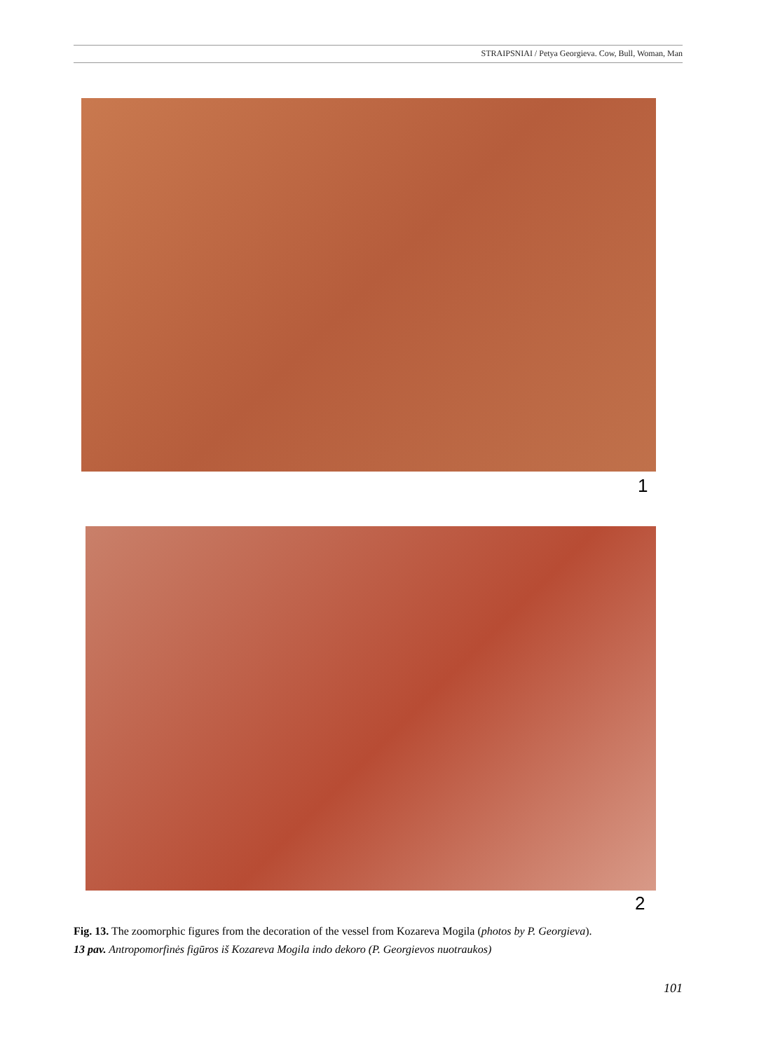STRAIPSNIAI / Petya Georgieva. Cow, Bull, Woman, Man
1
2
Fig. 13. The zoomorphic figures from the decoration of the vessel from Kozareva Mogila (photos by P. Georgieva).
13 pav. Antropomorfinės figūros iš Kozareva Mogila indo dekoro (P. Georgievos nuotraukos)
101